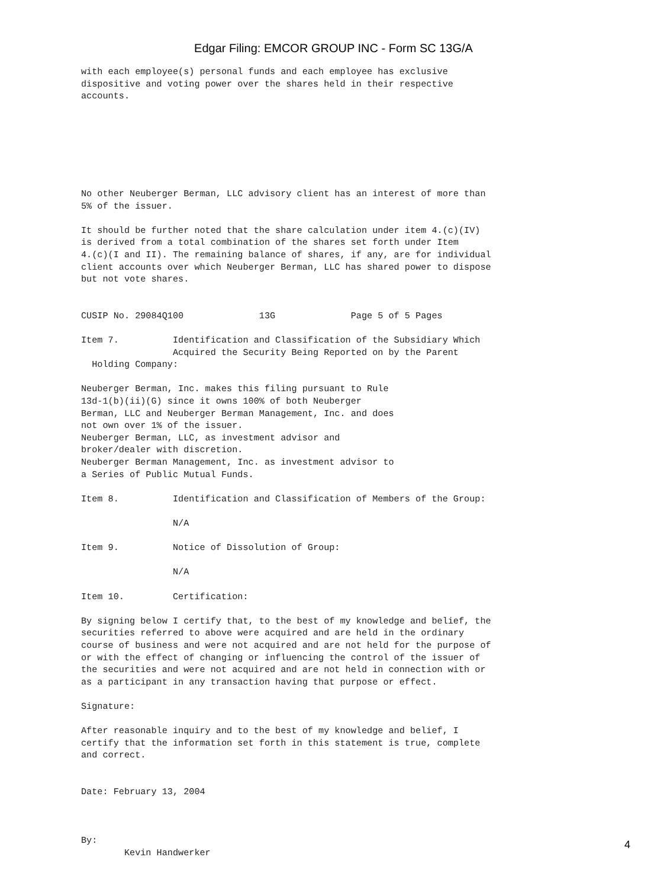Edgar Filing: EMCOR GROUP INC - Form SC 13G/A
with each employee(s) personal funds and each employee has exclusive
dispositive and voting power over the shares held in their respective
accounts.







No other Neuberger Berman, LLC advisory client has an interest of more than
5% of the issuer.

It should be further noted that the share calculation under item 4.(c)(IV)
is derived from a total combination of the shares set forth under Item
4.(c)(I and II). The remaining balance of shares, if any, are for individual
client accounts over which Neuberger Berman, LLC has shared power to dispose
but not vote shares.


CUSIP No. 29084Q100              13G              Page 5 of 5 Pages

Item 7.          Identification and Classification of the Subsidiary Which
                 Acquired the Security Being Reported on by the Parent
  Holding Company:

Neuberger Berman, Inc. makes this filing pursuant to Rule
13d-1(b)(ii)(G) since it owns 100% of both Neuberger
Berman, LLC and Neuberger Berman Management, Inc. and does
not own over 1% of the issuer.
Neuberger Berman, LLC, as investment advisor and
broker/dealer with discretion.
Neuberger Berman Management, Inc. as investment advisor to
a Series of Public Mutual Funds.

Item 8.          Identification and Classification of Members of the Group:

                 N/A

Item 9.          Notice of Dissolution of Group:

                 N/A

Item 10.         Certification:

By signing below I certify that, to the best of my knowledge and belief, the
securities referred to above were acquired and are held in the ordinary
course of business and were not acquired and are not held for the purpose of
or with the effect of changing or influencing the control of the issuer of
the securities and were not acquired and are not held in connection with or
as a participant in any transaction having that purpose or effect.

Signature:

After reasonable inquiry and to the best of my knowledge and belief, I
certify that the information set forth in this statement is true, complete
and correct.


Date: February 13, 2004



By:
        Kevin Handwerker
4